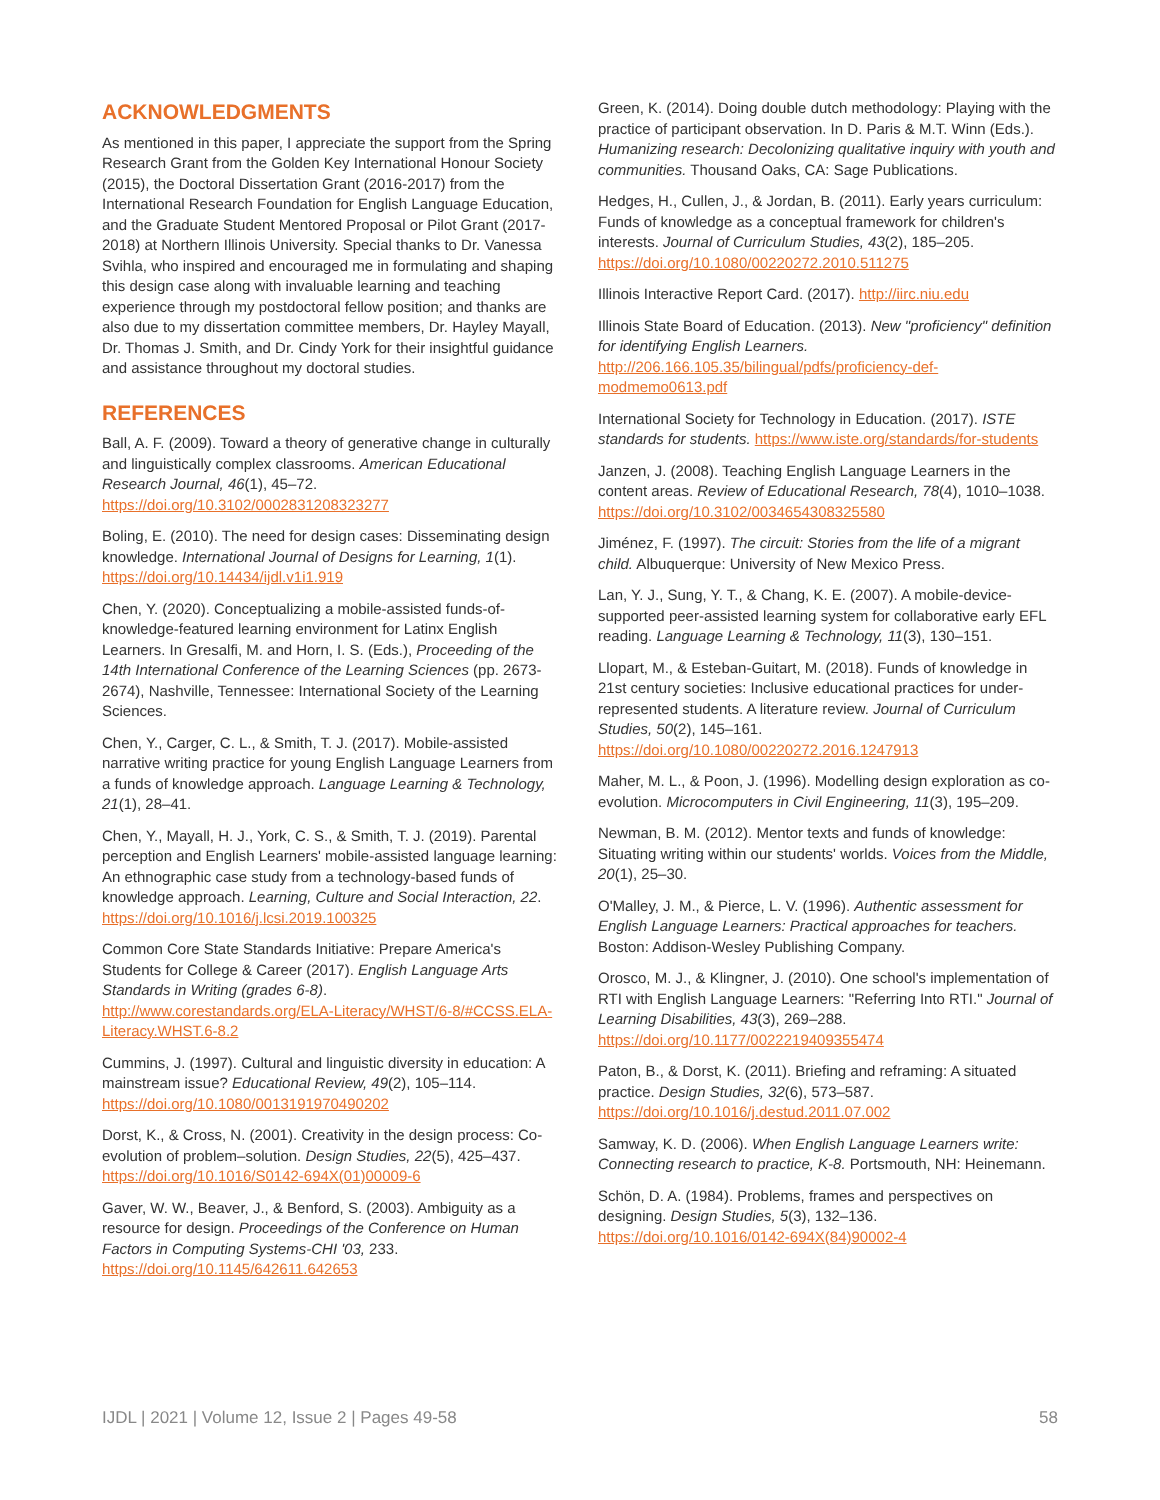ACKNOWLEDGMENTS
As mentioned in this paper, I appreciate the support from the Spring Research Grant from the Golden Key International Honour Society (2015), the Doctoral Dissertation Grant (2016-2017) from the International Research Foundation for English Language Education, and the Graduate Student Mentored Proposal or Pilot Grant (2017-2018) at Northern Illinois University. Special thanks to Dr. Vanessa Svihla, who inspired and encouraged me in formulating and shaping this design case along with invaluable learning and teaching experience through my postdoctoral fellow position; and thanks are also due to my dissertation committee members, Dr. Hayley Mayall, Dr. Thomas J. Smith, and Dr. Cindy York for their insightful guidance and assistance throughout my doctoral studies.
REFERENCES
Ball, A. F. (2009). Toward a theory of generative change in culturally and linguistically complex classrooms. American Educational Research Journal, 46(1), 45–72. https://doi.org/10.3102/0002831208323277
Boling, E. (2010). The need for design cases: Disseminating design knowledge. International Journal of Designs for Learning, 1(1). https://doi.org/10.14434/ijdl.v1i1.919
Chen, Y. (2020). Conceptualizing a mobile-assisted funds-of-knowledge-featured learning environment for Latinx English Learners. In Gresalfi, M. and Horn, I. S. (Eds.), Proceeding of the 14th International Conference of the Learning Sciences (pp. 2673-2674), Nashville, Tennessee: International Society of the Learning Sciences.
Chen, Y., Carger, C. L., & Smith, T. J. (2017). Mobile-assisted narrative writing practice for young English Language Learners from a funds of knowledge approach. Language Learning & Technology, 21(1), 28–41.
Chen, Y., Mayall, H. J., York, C. S., & Smith, T. J. (2019). Parental perception and English Learners' mobile-assisted language learning: An ethnographic case study from a technology-based funds of knowledge approach. Learning, Culture and Social Interaction, 22. https://doi.org/10.1016/j.lcsi.2019.100325
Common Core State Standards Initiative: Prepare America's Students for College & Career (2017). English Language Arts Standards in Writing (grades 6-8). http://www.corestandards.org/ELA-Literacy/WHST/6-8/#CCSS.ELA-Literacy.WHST.6-8.2
Cummins, J. (1997). Cultural and linguistic diversity in education: A mainstream issue? Educational Review, 49(2), 105–114. https://doi.org/10.1080/0013191970490202
Dorst, K., & Cross, N. (2001). Creativity in the design process: Co-evolution of problem–solution. Design Studies, 22(5), 425–437. https://doi.org/10.1016/S0142-694X(01)00009-6
Gaver, W. W., Beaver, J., & Benford, S. (2003). Ambiguity as a resource for design. Proceedings of the Conference on Human Factors in Computing Systems-CHI '03, 233. https://doi.org/10.1145/642611.642653
Green, K. (2014). Doing double dutch methodology: Playing with the practice of participant observation. In D. Paris & M.T. Winn (Eds.). Humanizing research: Decolonizing qualitative inquiry with youth and communities. Thousand Oaks, CA: Sage Publications.
Hedges, H., Cullen, J., & Jordan, B. (2011). Early years curriculum: Funds of knowledge as a conceptual framework for children's interests. Journal of Curriculum Studies, 43(2), 185–205. https://doi.org/10.1080/00220272.2010.511275
Illinois Interactive Report Card. (2017). http://iirc.niu.edu
Illinois State Board of Education. (2013). New "proficiency" definition for identifying English Learners. http://206.166.105.35/bilingual/pdfs/proficiency-def-modmemo0613.pdf
International Society for Technology in Education. (2017). ISTE standards for students. https://www.iste.org/standards/for-students
Janzen, J. (2008). Teaching English Language Learners in the content areas. Review of Educational Research, 78(4), 1010–1038. https://doi.org/10.3102/0034654308325580
Jiménez, F. (1997). The circuit: Stories from the life of a migrant child. Albuquerque: University of New Mexico Press.
Lan, Y. J., Sung, Y. T., & Chang, K. E. (2007). A mobile-device-supported peer-assisted learning system for collaborative early EFL reading. Language Learning & Technology, 11(3), 130–151.
Llopart, M., & Esteban-Guitart, M. (2018). Funds of knowledge in 21st century societies: Inclusive educational practices for under-represented students. A literature review. Journal of Curriculum Studies, 50(2), 145–161. https://doi.org/10.1080/00220272.2016.1247913
Maher, M. L., & Poon, J. (1996). Modelling design exploration as co-evolution. Microcomputers in Civil Engineering, 11(3), 195–209.
Newman, B. M. (2012). Mentor texts and funds of knowledge: Situating writing within our students' worlds. Voices from the Middle, 20(1), 25–30.
O'Malley, J. M., & Pierce, L. V. (1996). Authentic assessment for English Language Learners: Practical approaches for teachers. Boston: Addison-Wesley Publishing Company.
Orosco, M. J., & Klingner, J. (2010). One school's implementation of RTI with English Language Learners: "Referring Into RTI." Journal of Learning Disabilities, 43(3), 269–288. https://doi.org/10.1177/0022219409355474
Paton, B., & Dorst, K. (2011). Briefing and reframing: A situated practice. Design Studies, 32(6), 573–587. https://doi.org/10.1016/j.destud.2011.07.002
Samway, K. D. (2006). When English Language Learners write: Connecting research to practice, K-8. Portsmouth, NH: Heinemann.
Schön, D. A. (1984). Problems, frames and perspectives on designing. Design Studies, 5(3), 132–136. https://doi.org/10.1016/0142-694X(84)90002-4
IJDL | 2021 | Volume 12, Issue 2 | Pages 49-58 58